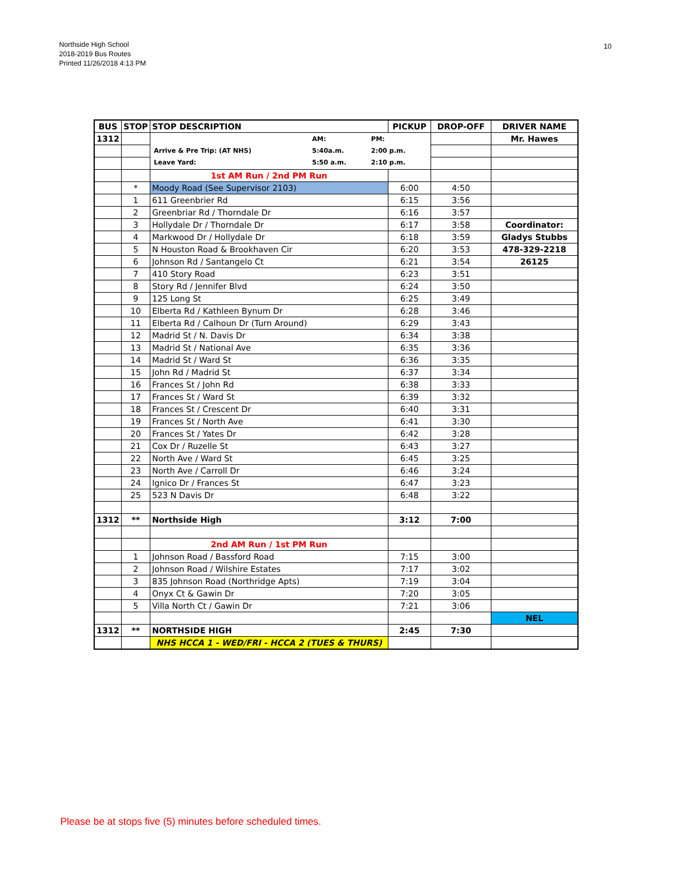Northside High School
2018-2019 Bus Routes
Printed 11/26/2018 4:13 PM
10
| BUS | STOP | STOP DESCRIPTION | PICKUP | DROP-OFF | DRIVER NAME |
| --- | --- | --- | --- | --- | --- |
| 1312 | | / / AM: / PM: / / Arrive & Pre Trip: (AT NHS) / 5:40a.m. / 2:00 p.m. / / Leave Yard: / 5:50 a.m. / 2:10 p.m. / | | | Mr. Hawes |
| | | 1st AM Run / 2nd PM Run | | | |
| | * | Moody Road (See Supervisor 2103) | 6:00 | 4:50 | |
| | 1 | 611 Greenbrier Rd | 6:15 | 3:56 | |
| | 2 | Greenbriar Rd / Thorndale Dr | 6:16 | 3:57 | |
| | 3 | Hollydale Dr / Thorndale Dr | 6:17 | 3:58 | Coordinator: |
| | 4 | Markwood Dr / Hollydale Dr | 6:18 | 3:59 | Gladys Stubbs |
| | 5 | N Houston Road & Brookhaven Cir | 6:20 | 3:53 | 478-329-2218 |
| | 6 | Johnson Rd / Santangelo Ct | 6:21 | 3:54 | 26125 |
| | 7 | 410 Story Road | 6:23 | 3:51 | |
| | 8 | Story Rd / Jennifer Blvd | 6:24 | 3:50 | |
| | 9 | 125 Long St | 6:25 | 3:49 | |
| | 10 | Elberta Rd / Kathleen Bynum Dr | 6:28 | 3:46 | |
| | 11 | Elberta Rd / Calhoun Dr (Turn Around) | 6:29 | 3:43 | |
| | 12 | Madrid St / N. Davis Dr | 6:34 | 3:38 | |
| | 13 | Madrid St / National Ave | 6:35 | 3:36 | |
| | 14 | Madrid St / Ward St | 6:36 | 3:35 | |
| | 15 | John Rd / Madrid St | 6:37 | 3:34 | |
| | 16 | Frances St / John Rd | 6:38 | 3:33 | |
| | 17 | Frances St / Ward St | 6:39 | 3:32 | |
| | 18 | Frances St / Crescent Dr | 6:40 | 3:31 | |
| | 19 | Frances St / North Ave | 6:41 | 3:30 | |
| | 20 | Frances St / Yates Dr | 6:42 | 3:28 | |
| | 21 | Cox Dr / Ruzelle St | 6:43 | 3:27 | |
| | 22 | North Ave / Ward St | 6:45 | 3:25 | |
| | 23 | North Ave / Carroll Dr | 6:46 | 3:24 | |
| | 24 | Ignico Dr / Frances St | 6:47 | 3:23 | |
| | 25 | 523 N Davis Dr | 6:48 | 3:22 | |
| 1312 | ** | Northside High | 3:12 | 7:00 | |
| | | 2nd AM Run / 1st PM Run | | | |
| | 1 | Johnson Road / Bassford Road | 7:15 | 3:00 | |
| | 2 | Johnson Road / Wilshire Estates | 7:17 | 3:02 | |
| | 3 | 835 Johnson Road (Northridge Apts) | 7:19 | 3:04 | |
| | 4 | Onyx Ct & Gawin Dr | 7:20 | 3:05 | |
| | 5 | Villa North Ct / Gawin Dr | 7:21 | 3:06 | |
| | | | | | NEL |
| 1312 | ** | NORTHSIDE HIGH | 2:45 | 7:30 | |
| | | NHS HCCA 1 - WED/FRI - HCCA 2 (TUES & THURS) | | | |
Please be at stops five (5) minutes before scheduled times.